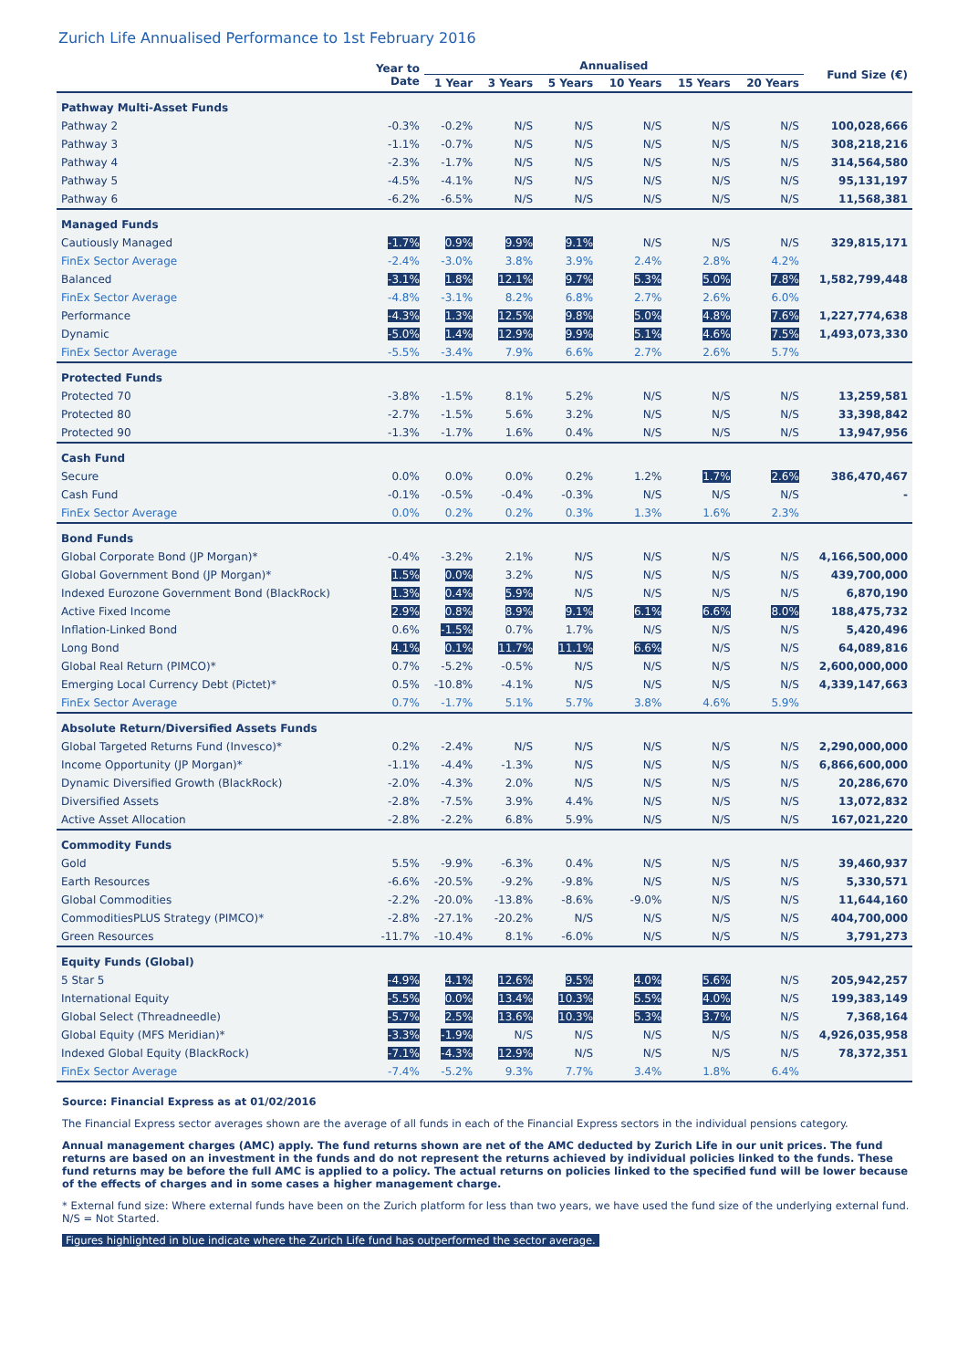Zurich Life Annualised Performance to 1st February 2016
| | Year to Date | Annualised | | | | | | Fund Size (€) |
| --- | --- | --- | --- | --- | --- | --- | --- | --- |
| | | 1 Year | 3 Years | 5 Years | 10 Years | 15 Years | 20 Years | |
| Pathway Multi-Asset Funds | | | | | | | | |
| Pathway 2 | -0.3% | -0.2% | N/S | N/S | N/S | N/S | N/S | 100,028,666 |
| Pathway 3 | -1.1% | -0.7% | N/S | N/S | N/S | N/S | N/S | 308,218,216 |
| Pathway 4 | -2.3% | -1.7% | N/S | N/S | N/S | N/S | N/S | 314,564,580 |
| Pathway 5 | -4.5% | -4.1% | N/S | N/S | N/S | N/S | N/S | 95,131,197 |
| Pathway 6 | -6.2% | -6.5% | N/S | N/S | N/S | N/S | N/S | 11,568,381 |
| Managed Funds | | | | | | | | |
| Cautiously Managed | -1.7% | 0.9% | 9.9% | 9.1% | N/S | N/S | N/S | 329,815,171 |
| FinEx Sector Average | -2.4% | -3.0% | 3.8% | 3.9% | 2.4% | 2.8% | 4.2% | |
| Balanced | -3.1% | 1.8% | 12.1% | 9.7% | 5.3% | 5.0% | 7.8% | 1,582,799,448 |
| FinEx Sector Average | -4.8% | -3.1% | 8.2% | 6.8% | 2.7% | 2.6% | 6.0% | |
| Performance | -4.3% | 1.3% | 12.5% | 9.8% | 5.0% | 4.8% | 7.6% | 1,227,774,638 |
| Dynamic | -5.0% | 1.4% | 12.9% | 9.9% | 5.1% | 4.6% | 7.5% | 1,493,073,330 |
| FinEx Sector Average | -5.5% | -3.4% | 7.9% | 6.6% | 2.7% | 2.6% | 5.7% | |
| Protected Funds | | | | | | | | |
| Protected 70 | -3.8% | -1.5% | 8.1% | 5.2% | N/S | N/S | N/S | 13,259,581 |
| Protected 80 | -2.7% | -1.5% | 5.6% | 3.2% | N/S | N/S | N/S | 33,398,842 |
| Protected 90 | -1.3% | -1.7% | 1.6% | 0.4% | N/S | N/S | N/S | 13,947,956 |
| Cash Fund | | | | | | | | |
| Secure | 0.0% | 0.0% | 0.0% | 0.2% | 1.2% | 1.7% | 2.6% | 386,470,467 |
| Cash Fund | -0.1% | -0.5% | -0.4% | -0.3% | N/S | N/S | N/S | - |
| FinEx Sector Average | 0.0% | 0.2% | 0.2% | 0.3% | 1.3% | 1.6% | 2.3% | |
| Bond Funds | | | | | | | | |
| Global Corporate Bond (JP Morgan)* | -0.4% | -3.2% | 2.1% | N/S | N/S | N/S | N/S | 4,166,500,000 |
| Global Government Bond (JP Morgan)* | 1.5% | 0.0% | 3.2% | N/S | N/S | N/S | N/S | 439,700,000 |
| Indexed Eurozone Government Bond (BlackRock) | 1.3% | 0.4% | 5.9% | N/S | N/S | N/S | N/S | 6,870,190 |
| Active Fixed Income | 2.9% | 0.8% | 8.9% | 9.1% | 6.1% | 6.6% | 8.0% | 188,475,732 |
| Inflation-Linked Bond | 0.6% | -1.5% | 0.7% | 1.7% | N/S | N/S | N/S | 5,420,496 |
| Long Bond | 4.1% | 0.1% | 11.7% | 11.1% | 6.6% | N/S | N/S | 64,089,816 |
| Global Real Return (PIMCO)* | 0.7% | -5.2% | -0.5% | N/S | N/S | N/S | N/S | 2,600,000,000 |
| Emerging Local Currency Debt (Pictet)* | 0.5% | -10.8% | -4.1% | N/S | N/S | N/S | N/S | 4,339,147,663 |
| FinEx Sector Average | 0.7% | -1.7% | 5.1% | 5.7% | 3.8% | 4.6% | 5.9% | |
| Absolute Return/Diversified Assets Funds | | | | | | | | |
| Global Targeted Returns Fund (Invesco)* | 0.2% | -2.4% | N/S | N/S | N/S | N/S | N/S | 2,290,000,000 |
| Income Opportunity (JP Morgan)* | -1.1% | -4.4% | -1.3% | N/S | N/S | N/S | N/S | 6,866,600,000 |
| Dynamic Diversified Growth (BlackRock) | -2.0% | -4.3% | 2.0% | N/S | N/S | N/S | N/S | 20,286,670 |
| Diversified Assets | -2.8% | -7.5% | 3.9% | 4.4% | N/S | N/S | N/S | 13,072,832 |
| Active Asset Allocation | -2.8% | -2.2% | 6.8% | 5.9% | N/S | N/S | N/S | 167,021,220 |
| Commodity Funds | | | | | | | | |
| Gold | 5.5% | -9.9% | -6.3% | 0.4% | N/S | N/S | N/S | 39,460,937 |
| Earth Resources | -6.6% | -20.5% | -9.2% | -9.8% | N/S | N/S | N/S | 5,330,571 |
| Global Commodities | -2.2% | -20.0% | -13.8% | -8.6% | -9.0% | N/S | N/S | 11,644,160 |
| CommoditiesPLUS Strategy (PIMCO)* | -2.8% | -27.1% | -20.2% | N/S | N/S | N/S | N/S | 404,700,000 |
| Green Resources | -11.7% | -10.4% | 8.1% | -6.0% | N/S | N/S | N/S | 3,791,273 |
| Equity Funds (Global) | | | | | | | | |
| 5 Star 5 | -4.9% | 4.1% | 12.6% | 9.5% | 4.0% | 5.6% | N/S | 205,942,257 |
| International Equity | -5.5% | 0.0% | 13.4% | 10.3% | 5.5% | 4.0% | N/S | 199,383,149 |
| Global Select (Threadneedle) | -5.7% | 2.5% | 13.6% | 10.3% | 5.3% | 3.7% | N/S | 7,368,164 |
| Global Equity (MFS Meridian)* | -3.3% | -1.9% | N/S | N/S | N/S | N/S | N/S | 4,926,035,958 |
| Indexed Global Equity (BlackRock) | -7.1% | -4.3% | 12.9% | N/S | N/S | N/S | N/S | 78,372,351 |
| FinEx Sector Average | -7.4% | -5.2% | 9.3% | 7.7% | 3.4% | 1.8% | 6.4% | |
Source: Financial Express as at 01/02/2016
The Financial Express sector averages shown are the average of all funds in each of the Financial Express sectors in the individual pensions category.
Annual management charges (AMC) apply. The fund returns shown are net of the AMC deducted by Zurich Life in our unit prices. The fund returns are based on an investment in the funds and do not represent the returns achieved by individual policies linked to the funds. These fund returns may be before the full AMC is applied to a policy. The actual returns on policies linked to the specified fund will be lower because of the effects of charges and in some cases a higher management charge.
* External fund size: Where external funds have been on the Zurich platform for less than two years, we have used the fund size of the underlying external fund.
N/S = Not Started.
Figures highlighted in blue indicate where the Zurich Life fund has outperformed the sector average.